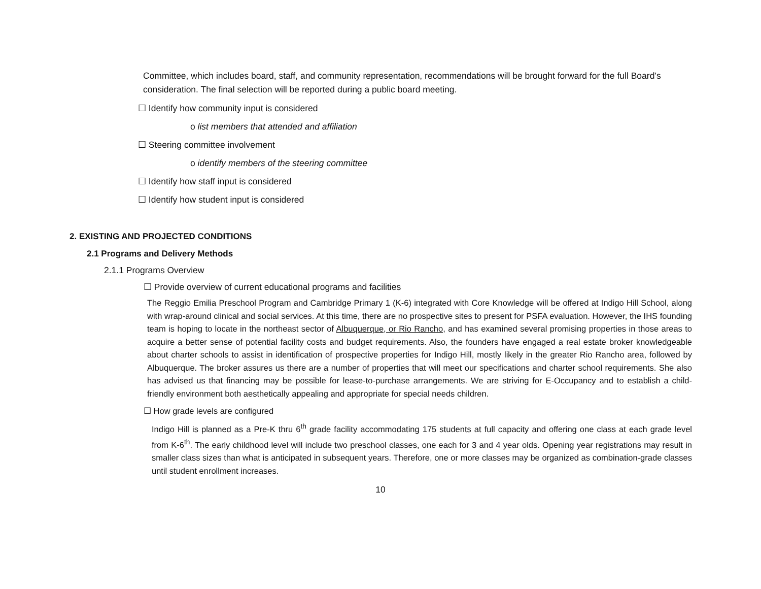Committee, which includes board, staff, and community representation, recommendations will be brought forward for the full Board’s consideration. The final selection will be reported during a public board meeting.
☐ Identify how community input is considered
o list members that attended and affiliation
☐ Steering committee involvement
o identify members of the steering committee
☐ Identify how staff input is considered
☐ Identify how student input is considered
2. EXISTING AND PROJECTED CONDITIONS
2.1 Programs and Delivery Methods
2.1.1 Programs Overview
☐ Provide overview of current educational programs and facilities
The Reggio Emilia Preschool Program and Cambridge Primary 1 (K-6) integrated with Core Knowledge will be offered at Indigo Hill School, along with wrap-around clinical and social services. At this time, there are no prospective sites to present for PSFA evaluation. However, the IHS founding team is hoping to locate in the northeast sector of Albuquerque, or Rio Rancho, and has examined several promising properties in those areas to acquire a better sense of potential facility costs and budget requirements. Also, the founders have engaged a real estate broker knowledgeable about charter schools to assist in identification of prospective properties for Indigo Hill, mostly likely in the greater Rio Rancho area, followed by Albuquerque. The broker assures us there are a number of properties that will meet our specifications and charter school requirements. She also has advised us that financing may be possible for lease-to-purchase arrangements. We are striving for E-Occupancy and to establish a child-friendly environment both aesthetically appealing and appropriate for special needs children.
☐ How grade levels are configured
Indigo Hill is planned as a Pre-K thru 6<sup>th</sup> grade facility accommodating 175 students at full capacity and offering one class at each grade level from K-6<sup>th</sup>. The early childhood level will include two preschool classes, one each for 3 and 4 year olds. Opening year registrations may result in smaller class sizes than what is anticipated in subsequent years. Therefore, one or more classes may be organized as combination-grade classes until student enrollment increases.
10